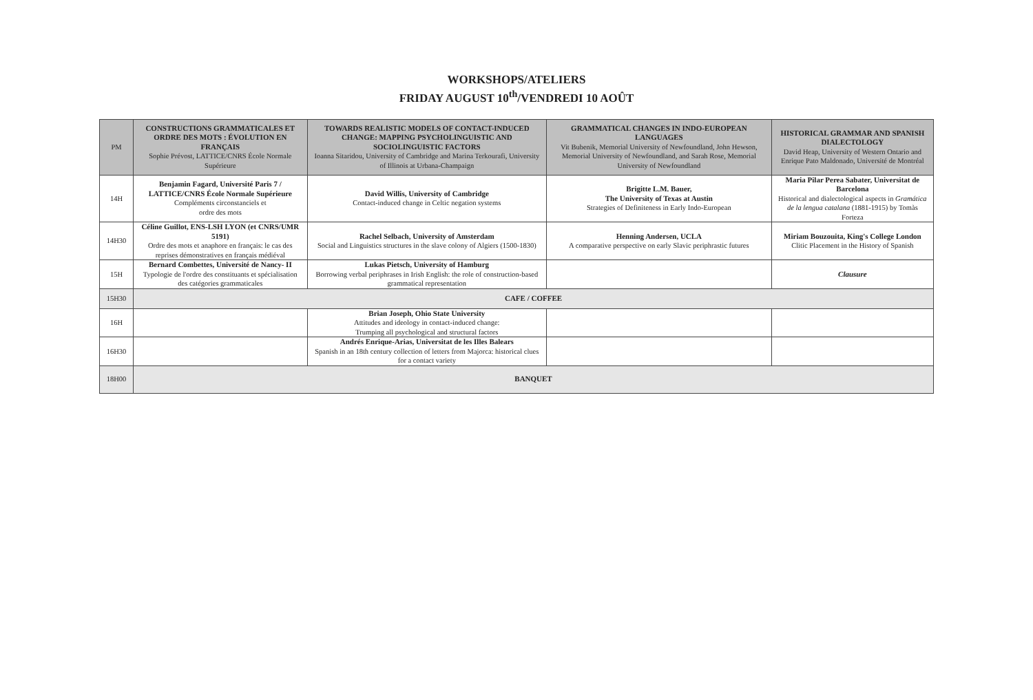WORKSHOPS/ATELIERS
FRIDAY AUGUST 10<sup>th</sup>/VENDREDI 10 AOÛT
| PM | CONSTRUCTIONS GRAMMATICALES ET ORDRE DES MOTS : ÉVOLUTION EN FRANÇAIS Sophie Prévost, LATTICE/CNRS École Normale Supérieure | TOWARDS REALISTIC MODELS OF CONTACT-INDUCED CHANGE: MAPPING PSYCHOLINGUISTIC AND SOCIOLINGUISTIC FACTORS Ioanna Sitaridou, University of Cambridge and Marina Terkourafi, University of Illinois at Urbana-Champaign | GRAMMATICAL CHANGES IN INDO-EUROPEAN LANGUAGES Vit Bubenik, Memorial University of Newfoundland, John Hewson, Memorial University of Newfoundland, and Sarah Rose, Memorial University of Newfoundland | HISTORICAL GRAMMAR AND SPANISH DIALECTOLOGY David Heap, University of Western Ontario and Enrique Pato Maldonado, Université de Montréal |
| --- | --- | --- | --- | --- |
| 14H | Benjamin Fagard, Université Paris 7 / LATTICE/CNRS École Normale Supérieure Compléments circonstanciels et ordre des mots | David Willis, University of Cambridge Contact-induced change in Celtic negation systems | Brigitte L.M. Bauer, The University of Texas at Austin Strategies of Definiteness in Early Indo-European | Maria Pilar Perea Sabater, Universitat de Barcelona Historical and dialectological aspects in Gramática de la lengua catalana (1881-1915) by Tomàs Forteza |
| 14H30 | Céline Guillot, ENS-LSH LYON (et CNRS/UMR 5191) Ordre des mots et anaphore en français: le cas des reprises démonstratives en français médiéval | Rachel Selbach, University of Amsterdam Social and Linguistics structures in the slave colony of Algiers (1500-1830) | Henning Andersen, UCLA A comparative perspective on early Slavic periphrastic futures | Miriam Bouzouita, King's College London Clitic Placement in the History of Spanish |
| 15H | Bernard Combettes, Université de Nancy- II Typologie de l'ordre des constituants et spécialisation des catégories grammaticales | Lukas Pietsch, University of Hamburg Borrowing verbal periphrases in Irish English: the role of construction-based grammatical representation | | Clausure |
| 15H30 | CAFE / COFFEE | | | |
| 16H | | Brian Joseph, Ohio State University Attitudes and ideology in contact-induced change: Trumping all psychological and structural factors | | |
| 16H30 | | Andrés Enrique-Arias, Universitat de les Illes Balears Spanish in an 18th century collection of letters from Majorca: historical clues for a contact variety | | |
| 18H00 | BANQUET | | | |